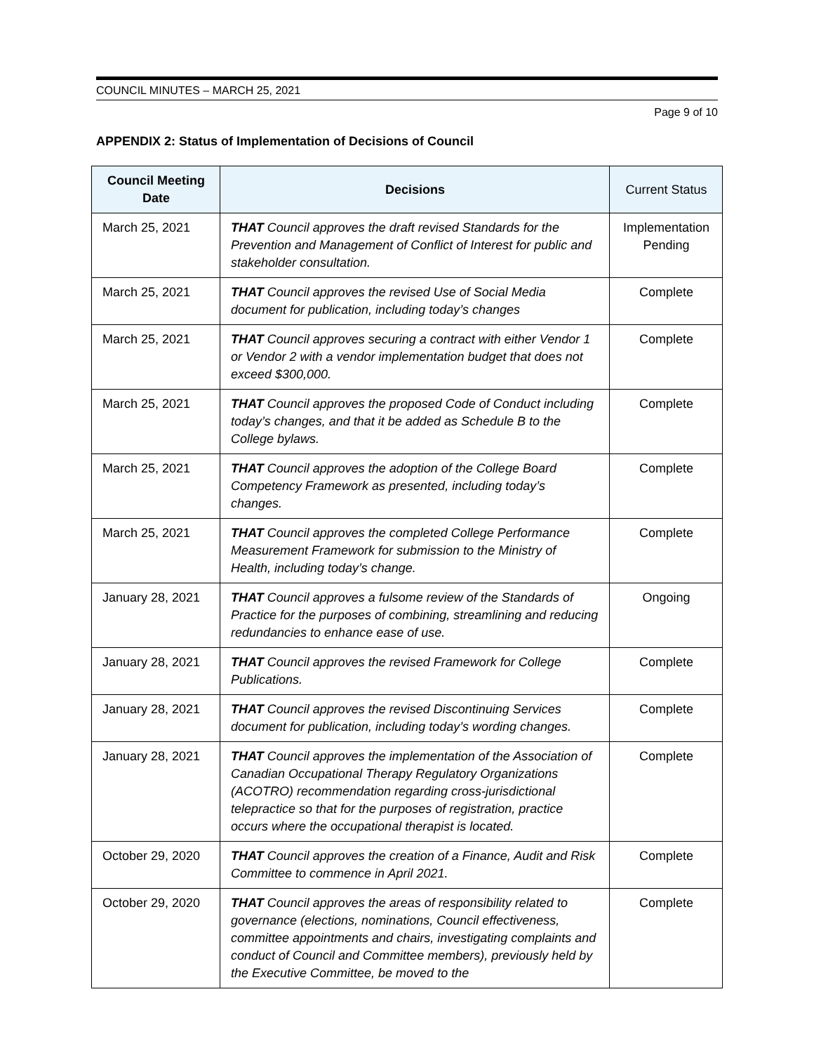COUNCIL MINUTES – MARCH 25, 2021
Page 9 of 10
APPENDIX 2: Status of Implementation of Decisions of Council
| Council Meeting Date | Decisions | Current Status |
| --- | --- | --- |
| March 25, 2021 | THAT Council approves the draft revised Standards for the Prevention and Management of Conflict of Interest for public and stakeholder consultation. | Implementation Pending |
| March 25, 2021 | THAT Council approves the revised Use of Social Media document for publication, including today’s changes | Complete |
| March 25, 2021 | THAT Council approves securing a contract with either Vendor 1 or Vendor 2 with a vendor implementation budget that does not exceed $300,000. | Complete |
| March 25, 2021 | THAT Council approves the proposed Code of Conduct including today’s changes, and that it be added as Schedule B to the College bylaws. | Complete |
| March 25, 2021 | THAT Council approves the adoption of the College Board Competency Framework as presented, including today’s changes. | Complete |
| March 25, 2021 | THAT Council approves the completed College Performance Measurement Framework for submission to the Ministry of Health, including today’s change. | Complete |
| January 28, 2021 | THAT Council approves a fulsome review of the Standards of Practice for the purposes of combining, streamlining and reducing redundancies to enhance ease of use. | Ongoing |
| January 28, 2021 | THAT Council approves the revised Framework for College Publications. | Complete |
| January 28, 2021 | THAT Council approves the revised Discontinuing Services document for publication, including today’s wording changes. | Complete |
| January 28, 2021 | THAT Council approves the implementation of the Association of Canadian Occupational Therapy Regulatory Organizations (ACOTRO) recommendation regarding cross-jurisdictional telepractice so that for the purposes of registration, practice occurs where the occupational therapist is located. | Complete |
| October 29, 2020 | THAT Council approves the creation of a Finance, Audit and Risk Committee to commence in April 2021. | Complete |
| October 29, 2020 | THAT Council approves the areas of responsibility related to governance (elections, nominations, Council effectiveness, committee appointments and chairs, investigating complaints and conduct of Council and Committee members), previously held by the Executive Committee, be moved to the | Complete |